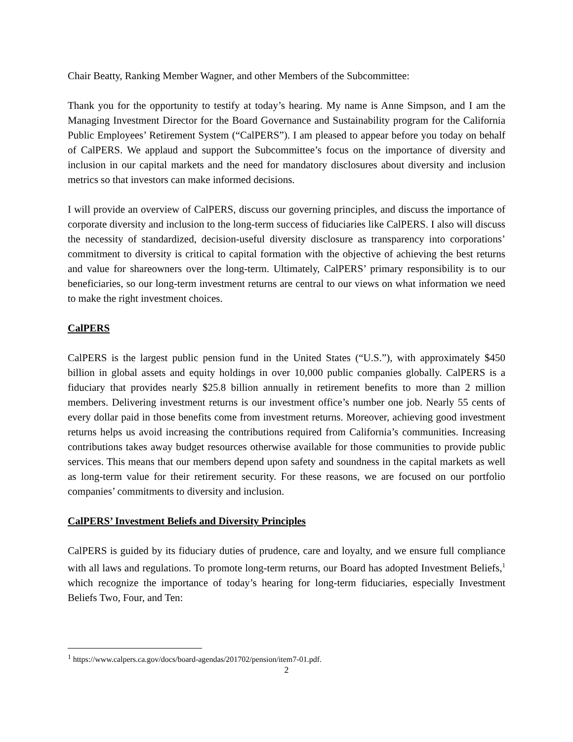Chair Beatty, Ranking Member Wagner, and other Members of the Subcommittee:
Thank you for the opportunity to testify at today’s hearing. My name is Anne Simpson, and I am the Managing Investment Director for the Board Governance and Sustainability program for the California Public Employees’ Retirement System (“CalPERS”). I am pleased to appear before you today on behalf of CalPERS. We applaud and support the Subcommittee’s focus on the importance of diversity and inclusion in our capital markets and the need for mandatory disclosures about diversity and inclusion metrics so that investors can make informed decisions.
I will provide an overview of CalPERS, discuss our governing principles, and discuss the importance of corporate diversity and inclusion to the long-term success of fiduciaries like CalPERS. I also will discuss the necessity of standardized, decision-useful diversity disclosure as transparency into corporations’ commitment to diversity is critical to capital formation with the objective of achieving the best returns and value for shareowners over the long-term. Ultimately, CalPERS’ primary responsibility is to our beneficiaries, so our long-term investment returns are central to our views on what information we need to make the right investment choices.
CalPERS
CalPERS is the largest public pension fund in the United States (“U.S.”), with approximately $450 billion in global assets and equity holdings in over 10,000 public companies globally. CalPERS is a fiduciary that provides nearly $25.8 billion annually in retirement benefits to more than 2 million members. Delivering investment returns is our investment office’s number one job. Nearly 55 cents of every dollar paid in those benefits come from investment returns. Moreover, achieving good investment returns helps us avoid increasing the contributions required from California’s communities. Increasing contributions takes away budget resources otherwise available for those communities to provide public services. This means that our members depend upon safety and soundness in the capital markets as well as long-term value for their retirement security. For these reasons, we are focused on our portfolio companies’ commitments to diversity and inclusion.
CalPERS’ Investment Beliefs and Diversity Principles
CalPERS is guided by its fiduciary duties of prudence, care and loyalty, and we ensure full compliance with all laws and regulations. To promote long-term returns, our Board has adopted Investment Beliefs,<sup>1</sup> which recognize the importance of today’s hearing for long-term fiduciaries, especially Investment Beliefs Two, Four, and Ten:
<sup>1</sup> https://www.calpers.ca.gov/docs/board-agendas/201702/pension/item7-01.pdf.
2